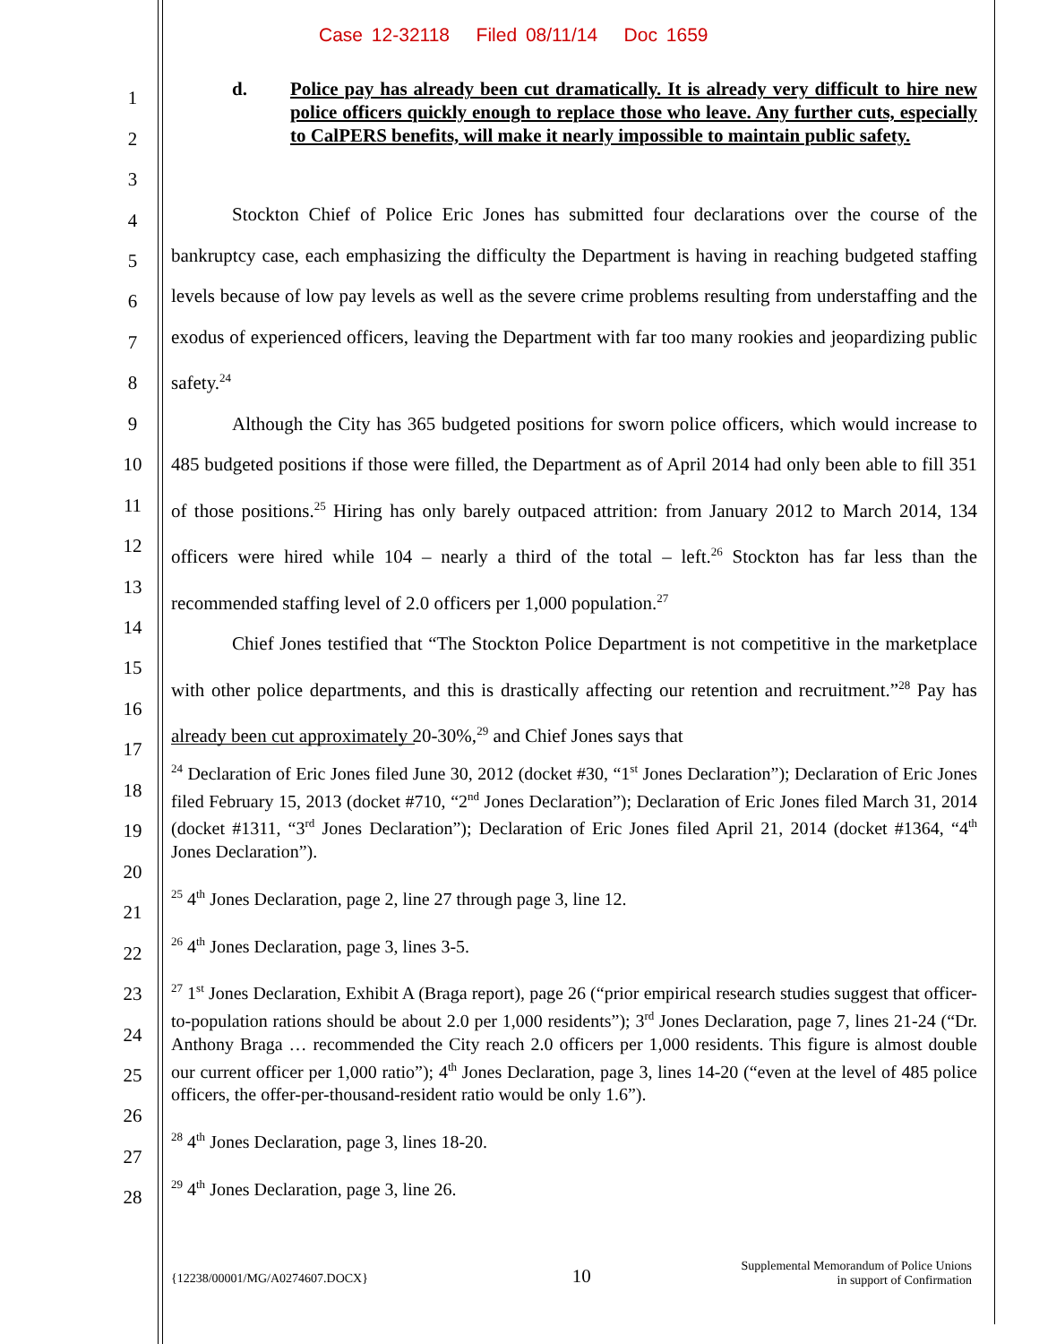Case 12-32118 Filed 08/11/14 Doc 1659
1
2
3
4
5
6
7
8
9
10
11
12
13
14
15
16
17
18
19
20
21
22
23
24
25
26
27
28
d. Police pay has already been cut dramatically. It is already very difficult to hire new police officers quickly enough to replace those who leave. Any further cuts, especially to CalPERS benefits, will make it nearly impossible to maintain public safety.
Stockton Chief of Police Eric Jones has submitted four declarations over the course of the bankruptcy case, each emphasizing the difficulty the Department is having in reaching budgeted staffing levels because of low pay levels as well as the severe crime problems resulting from understaffing and the exodus of experienced officers, leaving the Department with far too many rookies and jeopardizing public safety.<sup>24</sup>
Although the City has 365 budgeted positions for sworn police officers, which would increase to 485 budgeted positions if those were filled, the Department as of April 2014 had only been able to fill 351 of those positions.<sup>25</sup> Hiring has only barely outpaced attrition: from January 2012 to March 2014, 134 officers were hired while 104 – nearly a third of the total – left.<sup>26</sup> Stockton has far less than the recommended staffing level of 2.0 officers per 1,000 population.<sup>27</sup>
Chief Jones testified that “The Stockton Police Department is not competitive in the marketplace with other police departments, and this is drastically affecting our retention and recruitment.”<sup>28</sup> Pay has already been cut approximately 20-30%,<sup>29</sup> and Chief Jones says that
<sup>24</sup> Declaration of Eric Jones filed June 30, 2012 (docket #30, “1<sup>st</sup> Jones Declaration”); Declaration of Eric Jones filed February 15, 2013 (docket #710, “2<sup>nd</sup> Jones Declaration”); Declaration of Eric Jones filed March 31, 2014 (docket #1311, “3<sup>rd</sup> Jones Declaration”); Declaration of Eric Jones filed April 21, 2014 (docket #1364, “4<sup>th</sup> Jones Declaration”).
<sup>25</sup> 4<sup>th</sup> Jones Declaration, page 2, line 27 through page 3, line 12.
<sup>26</sup> 4<sup>th</sup> Jones Declaration, page 3, lines 3-5.
<sup>27</sup> 1<sup>st</sup> Jones Declaration, Exhibit A (Braga report), page 26 (“prior empirical research studies suggest that officer-to-population rations should be about 2.0 per 1,000 residents”); 3<sup>rd</sup> Jones Declaration, page 7, lines 21-24 (“Dr. Anthony Braga … recommended the City reach 2.0 officers per 1,000 residents. This figure is almost double our current officer per 1,000 ratio”); 4<sup>th</sup> Jones Declaration, page 3, lines 14-20 (“even at the level of 485 police officers, the offer-per-thousand-resident ratio would be only 1.6”).
<sup>28</sup> 4<sup>th</sup> Jones Declaration, page 3, lines 18-20.
<sup>29</sup> 4<sup>th</sup> Jones Declaration, page 3, line 26.
{12238/00001/MG/A0274607.DOCX} 10 Supplemental Memorandum of Police Unions
in support of Confirmation